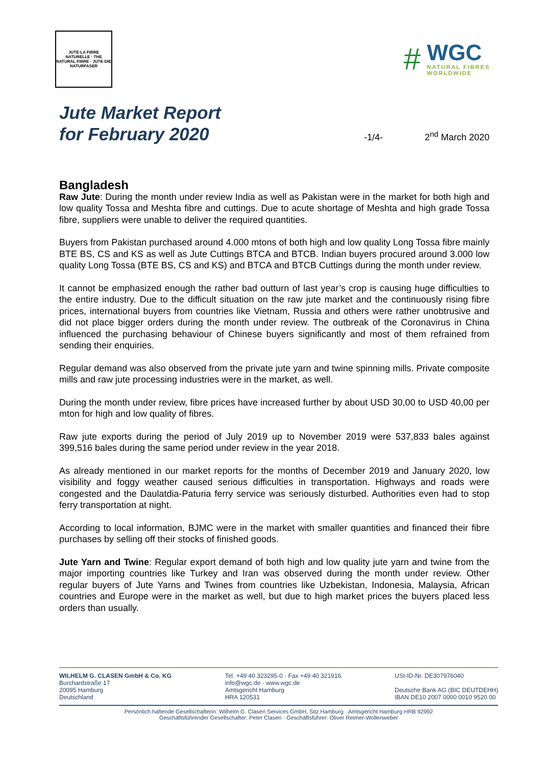JUTE-LA FIBRE NATURELLE · THE NATURAL FIBRE · JUTE-DIE NATURFASER
#
WGC
NATURAL FIBRES
WORLDWIDE
Jute Market Report
for February 2020
-1/4- 2<sup>nd</sup> March 2020
Bangladesh
Raw Jute: During the month under review India as well as Pakistan were in the market for both high and low quality Tossa and Meshta fibre and cuttings. Due to acute shortage of Meshta and high grade Tossa fibre, suppliers were unable to deliver the required quantities.
Buyers from Pakistan purchased around 4.000 mtons of both high and low quality Long Tossa fibre mainly BTE BS, CS and KS as well as Jute Cuttings BTCA and BTCB. Indian buyers procured around 3.000 low quality Long Tossa (BTE BS, CS and KS) and BTCA and BTCB Cuttings during the month under review.
It cannot be emphasized enough the rather bad outturn of last year’s crop is causing huge difficulties to the entire industry. Due to the difficult situation on the raw jute market and the continuously rising fibre prices, international buyers from countries like Vietnam, Russia and others were rather unobtrusive and did not place bigger orders during the month under review. The outbreak of the Coronavirus in China influenced the purchasing behaviour of Chinese buyers significantly and most of them refrained from sending their enquiries.
Regular demand was also observed from the private jute yarn and twine spinning mills. Private composite mills and raw jute processing industries were in the market, as well.
During the month under review, fibre prices have increased further by about USD 30,00 to USD 40,00 per mton for high and low quality of fibres.
Raw jute exports during the period of July 2019 up to November 2019 were 537,833 bales against 399,516 bales during the same period under review in the year 2018.
As already mentioned in our market reports for the months of December 2019 and January 2020, low visibility and foggy weather caused serious difficulties in transportation. Highways and roads were congested and the Daulatdia-Paturia ferry service was seriously disturbed. Authorities even had to stop ferry transportation at night.
According to local information, BJMC were in the market with smaller quantities and financed their fibre purchases by selling off their stocks of finished goods.
Jute Yarn and Twine: Regular export demand of both high and low quality jute yarn and twine from the major importing countries like Turkey and Iran was observed during the month under review. Other regular buyers of Jute Yarns and Twines from countries like Uzbekistan, Indonesia, Malaysia, African countries and Europe were in the market as well, but due to high market prices the buyers placed less orders than usually.
WILHELM G. CLASEN GmbH & Co. KG
Burchardstraße 17
20095 Hamburg
Deutschland
Tel. +49 40 323295-0 · Fax +49 40 321916
info@wgc.de · www.wgc.de
Amtsgericht Hamburg
HRA 120531
USt-ID-Nr. DE307976040
Deutsche Bank AG (BIC DEUTDEHH)
IBAN DE10 2007 0000 0010 9520 00
Persönlich haftende Gesellschafterin: Wilhelm G. Clasen Services GmbH, Sitz Hamburg · Amtsgericht Hamburg HRB 92992
Geschäftsführender Gesellschafter: Peter Clasen · Geschäftsführer: Oliver Reimer-Wollenweber